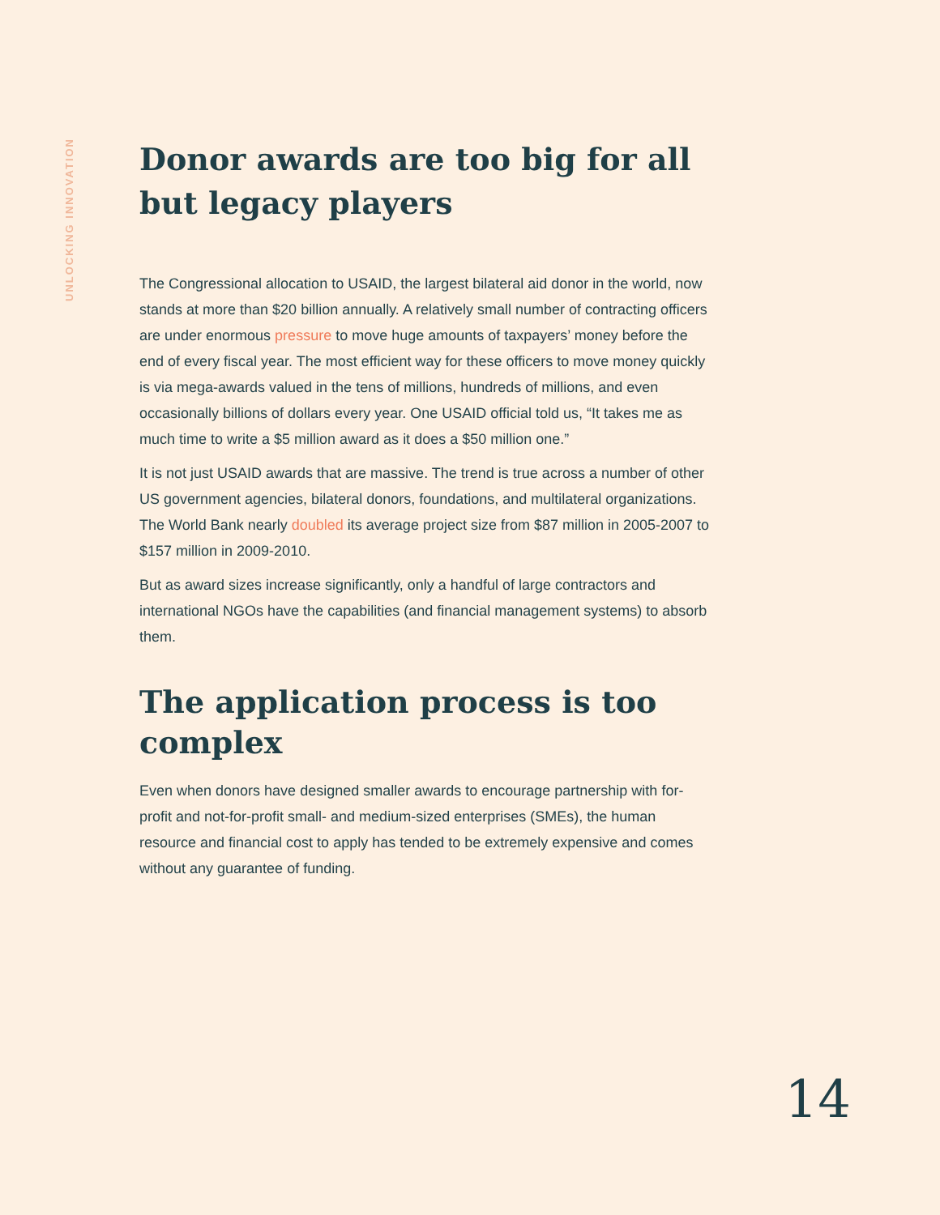UNLOCKING INNOVATION
Donor awards are too big for all but legacy players
The Congressional allocation to USAID, the largest bilateral aid donor in the world, now stands at more than $20 billion annually. A relatively small number of contracting officers are under enormous pressure to move huge amounts of taxpayers’ money before the end of every fiscal year. The most efficient way for these officers to move money quickly is via mega-awards valued in the tens of millions, hundreds of millions, and even occasionally billions of dollars every year. One USAID official told us, “It takes me as much time to write a $5 million award as it does a $50 million one.”
It is not just USAID awards that are massive. The trend is true across a number of other US government agencies, bilateral donors, foundations, and multilateral organizations. The World Bank nearly doubled its average project size from $87 million in 2005-2007 to $157 million in 2009-2010.
But as award sizes increase significantly, only a handful of large contractors and international NGOs have the capabilities (and financial management systems) to absorb them.
The application process is too complex
Even when donors have designed smaller awards to encourage partnership with for-profit and not-for-profit small- and medium-sized enterprises (SMEs), the human resource and financial cost to apply has tended to be extremely expensive and comes without any guarantee of funding.
14